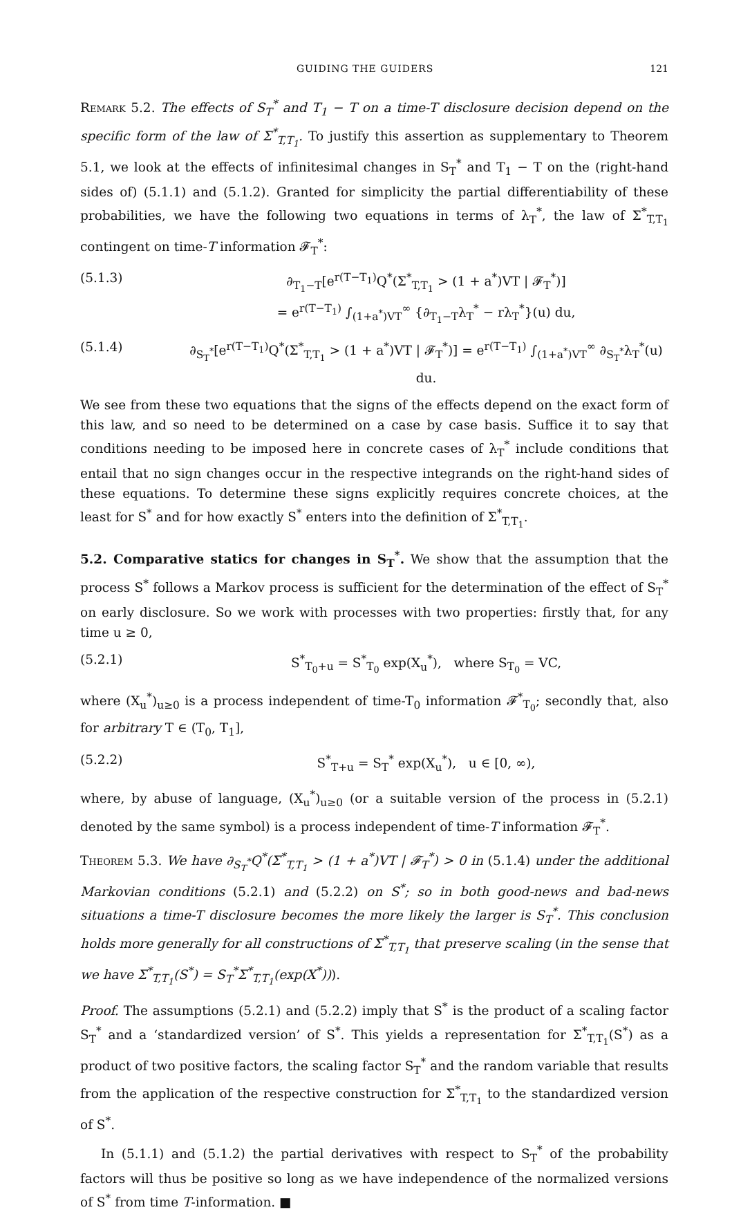GUIDING THE GUIDERS 121
Remark 5.2. The effects of S<sub>T</sub><sup>*</sup> and T<sub>1</sub> − T on a time-T disclosure decision depend on the specific form of the law of Σ<sup>*</sup><sub>T,T<sub>1</sub></sub>. To justify this assertion as supplementary to Theorem 5.1, we look at the effects of infinitesimal changes in S<sub>T</sub><sup>*</sup> and T<sub>1</sub> − T on the (right-hand sides of) (5.1.1) and (5.1.2). Granted for simplicity the partial differentiability of these probabilities, we have the following two equations in terms of λ<sub>T</sub><sup>*</sup>, the law of Σ<sup>*</sup><sub>T,T<sub>1</sub></sub> contingent on time-T information 𝓕<sub>T</sub><sup>*</sup>:
(5.1.3) ∂<sub>T<sub>1</sub>−T</sub>[e<sup>r(T−T<sub>1</sub>)</sup>Q<sup>*</sup>(Σ<sup>*</sup><sub>T,T<sub>1</sub></sub> > (1 + a<sup>*</sup>)VT | 𝓕<sub>T</sub><sup>*</sup>)]
= e<sup>r(T−T<sub>1</sub>)</sup> ∫<sub>(1+a<sup>*</sup>)VT</sub><sup>∞</sup> {∂<sub>T<sub>1</sub>−T</sub>λ<sub>T</sub><sup>*</sup> − rλ<sub>T</sub><sup>*</sup>}(u) du,
(5.1.4) ∂<sub>S<sub>T</sub><sup>*</sup></sub>[e<sup>r(T−T<sub>1</sub>)</sup>Q<sup>*</sup>(Σ<sup>*</sup><sub>T,T<sub>1</sub></sub> > (1 + a<sup>*</sup>)VT | 𝓕<sub>T</sub><sup>*</sup>)] = e<sup>r(T−T<sub>1</sub>)</sup> ∫<sub>(1+a<sup>*</sup>)VT</sub><sup>∞</sup> ∂<sub>S<sub>T</sub><sup>*</sup></sub>λ<sub>T</sub><sup>*</sup>(u) du.
We see from these two equations that the signs of the effects depend on the exact form of this law, and so need to be determined on a case by case basis. Suffice it to say that conditions needing to be imposed here in concrete cases of λ<sub>T</sub><sup>*</sup> include conditions that entail that no sign changes occur in the respective integrands on the right-hand sides of these equations. To determine these signs explicitly requires concrete choices, at the least for S<sup>*</sup> and for how exactly S<sup>*</sup> enters into the definition of Σ<sup>*</sup><sub>T,T<sub>1</sub></sub>.
5.2. Comparative statics for changes in S<sub>T</sub><sup>*</sup>. We show that the assumption that the process S<sup>*</sup> follows a Markov process is sufficient for the determination of the effect of S<sub>T</sub><sup>*</sup> on early disclosure. So we work with processes with two properties: firstly that, for any time u ≥ 0,
(5.2.1) S<sup>*</sup><sub>T<sub>0</sub>+u</sub> = S<sup>*</sup><sub>T<sub>0</sub></sub> exp(X<sub>u</sub><sup>*</sup>), where S<sub>T<sub>0</sub></sub> = VC,
where (X<sub>u</sub><sup>*</sup>)<sub>u≥0</sub> is a process independent of time-T<sub>0</sub> information 𝓕<sup>*</sup><sub>T<sub>0</sub></sub>; secondly that, also for arbitrary T ∈ (T<sub>0</sub>, T<sub>1</sub>],
(5.2.2) S<sup>*</sup><sub>T+u</sub> = S<sub>T</sub><sup>*</sup> exp(X<sub>u</sub><sup>*</sup>), u ∈ [0, ∞),
where, by abuse of language, (X<sub>u</sub><sup>*</sup>)<sub>u≥0</sub> (or a suitable version of the process in (5.2.1) denoted by the same symbol) is a process independent of time-T information 𝓕<sub>T</sub><sup>*</sup>.
Theorem 5.3. We have ∂<sub>S<sub>T</sub><sup>*</sup></sub>Q<sup>*</sup>(Σ<sup>*</sup><sub>T,T<sub>1</sub></sub> > (1 + a<sup>*</sup>)VT | 𝓕<sub>T</sub><sup>*</sup>) > 0 in (5.1.4) under the additional Markovian conditions (5.2.1) and (5.2.2) on S<sup>*</sup>; so in both good-news and bad-news situations a time-T disclosure becomes the more likely the larger is S<sub>T</sub><sup>*</sup>. This conclusion holds more generally for all constructions of Σ<sup>*</sup><sub>T,T<sub>1</sub></sub> that preserve scaling (in the sense that we have Σ<sup>*</sup><sub>T,T<sub>1</sub></sub>(S<sup>*</sup>) = S<sub>T</sub><sup>*</sup>Σ<sup>*</sup><sub>T,T<sub>1</sub></sub>(exp(X<sup>*</sup>))).
Proof. The assumptions (5.2.1) and (5.2.2) imply that S<sup>*</sup> is the product of a scaling factor S<sub>T</sub><sup>*</sup> and a ‘standardized version’ of S<sup>*</sup>. This yields a representation for Σ<sup>*</sup><sub>T,T<sub>1</sub></sub>(S<sup>*</sup>) as a product of two positive factors, the scaling factor S<sub>T</sub><sup>*</sup> and the random variable that results from the application of the respective construction for Σ<sup>*</sup><sub>T,T<sub>1</sub></sub> to the standardized version of S<sup>*</sup>.
In (5.1.1) and (5.1.2) the partial derivatives with respect to S<sub>T</sub><sup>*</sup> of the probability factors will thus be positive so long as we have independence of the normalized versions of S<sup>*</sup> from time T-information. ■